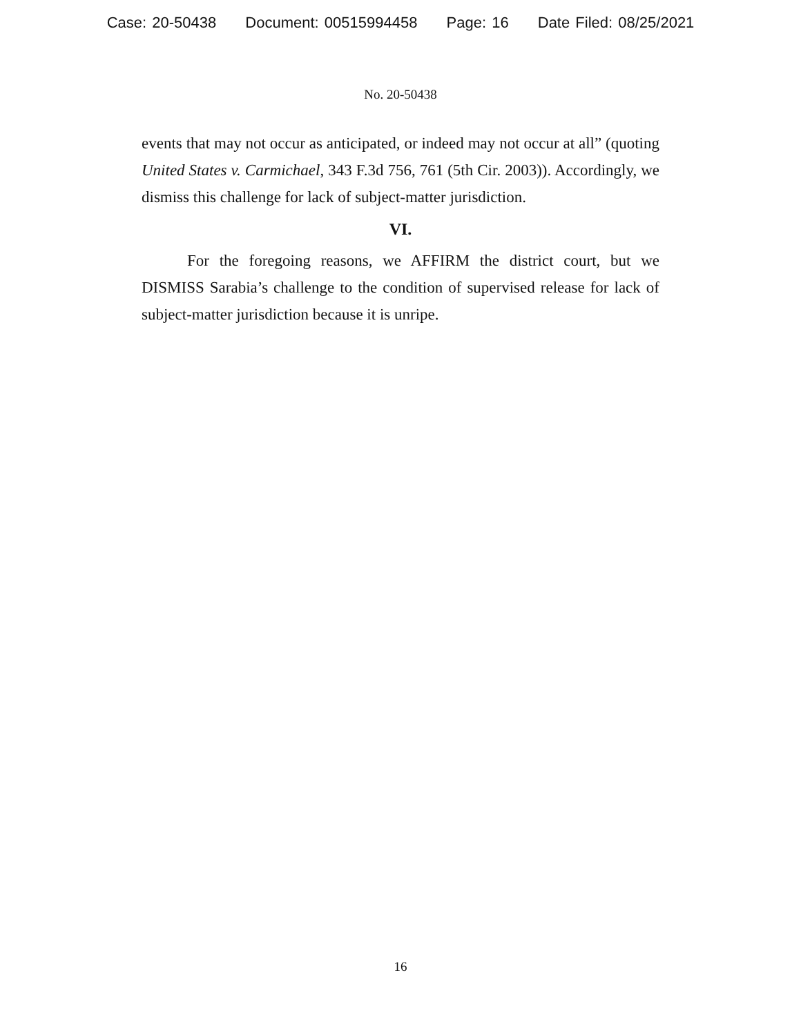Case: 20-50438 Document: 00515994458 Page: 16 Date Filed: 08/25/2021
No. 20-50438
events that may not occur as anticipated, or indeed may not occur at all” (quoting United States v. Carmichael, 343 F.3d 756, 761 (5th Cir. 2003)). Accordingly, we dismiss this challenge for lack of subject-matter jurisdiction.
VI.
For the foregoing reasons, we AFFIRM the district court, but we DISMISS Sarabia’s challenge to the condition of supervised release for lack of subject-matter jurisdiction because it is unripe.
16